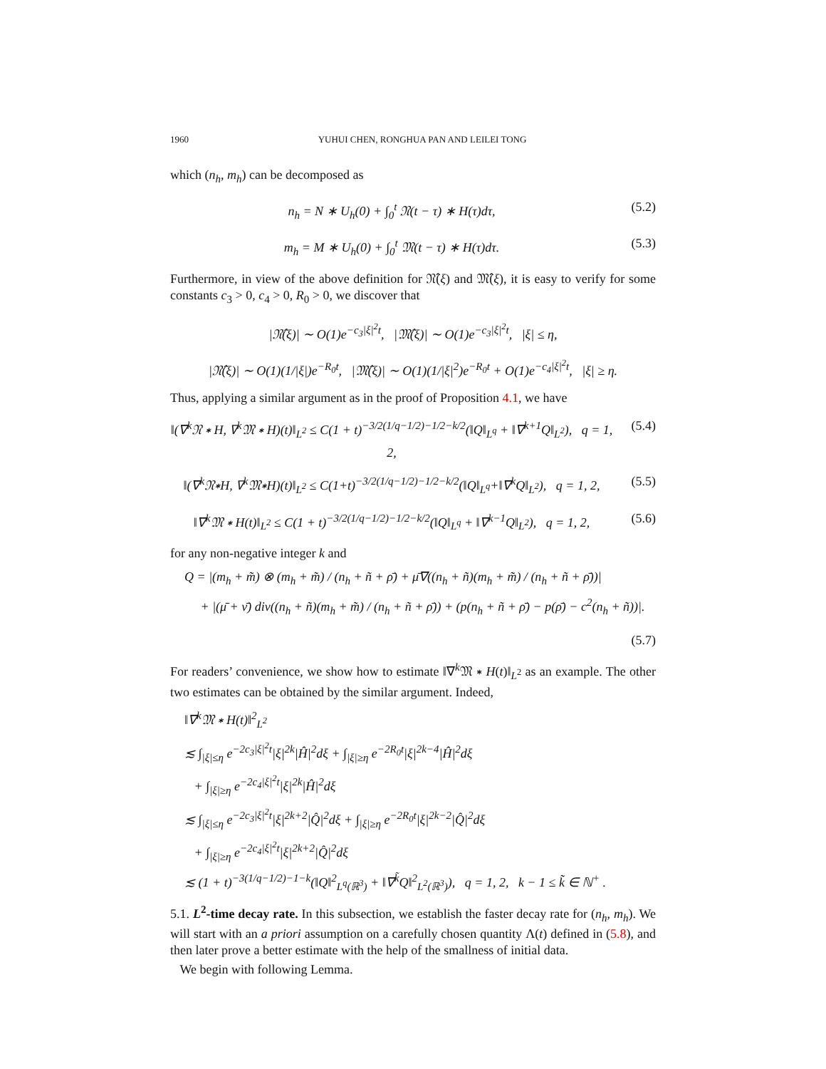1960 YUHUI CHEN, RONGHUA PAN AND LEILEI TONG
which (n<sub>h</sub>, m<sub>h</sub>) can be decomposed as
n<sub>h</sub> = N ∗ U<sub>h</sub>(0) + ∫<sub>0</sub><sup>t</sup> 𝔑(t − τ) ∗ H(τ)dτ, (5.2)
m<sub>h</sub> = M ∗ U<sub>h</sub>(0) + ∫<sub>0</sub><sup>t</sup> 𝔐(t − τ) ∗ H(τ)dτ. (5.3)
Furthermore, in view of the above definition for 𝔑̂(ξ) and 𝔐̂(ξ), it is easy to verify for some constants c<sub>3</sub> > 0, c<sub>4</sub> > 0, R<sub>0</sub> > 0, we discover that
|𝔑̂(ξ)| ∼ O(1)e<sup>−c<sub>3</sub>|ξ|<sup>2</sup>t</sup>, |𝔐̂(ξ)| ∼ O(1)e<sup>−c<sub>3</sub>|ξ|<sup>2</sup>t</sup>, |ξ| ≤ η,
|𝔑̂(ξ)| ∼ O(1)(1/|ξ|)e<sup>−R<sub>0</sub>t</sup>, |𝔐̂(ξ)| ∼ O(1)(1/|ξ|<sup>2</sup>)e<sup>−R<sub>0</sub>t</sup> + O(1)e<sup>−c<sub>4</sub>|ξ|<sup>2</sup>t</sup>, |ξ| ≥ η.
Thus, applying a similar argument as in the proof of Proposition 4.1, we have
‖(∇<sup>k</sup>𝔑 ∗ H, ∇<sup>k</sup>𝔐 ∗ H)(t)‖<sub>L<sup>2</sup></sub> ≤ C(1 + t)<sup>−3/2(1/q−1/2)−1/2−k/2</sup>(‖Q‖<sub>L<sup>q</sup></sub> + ‖∇<sup>k+1</sup>Q‖<sub>L<sup>2</sup></sub>), q = 1, 2, (5.4)
‖(∇<sup>k</sup>𝔑∗H, ∇<sup>k</sup>𝔐∗H)(t)‖<sub>L<sup>2</sup></sub> ≤ C(1+t)<sup>−3/2(1/q−1/2)−1/2−k/2</sup>(‖Q‖<sub>L<sup>q</sup></sub>+‖∇<sup>k</sup>Q‖<sub>L<sup>2</sup></sub>), q = 1, 2, (5.5)
‖∇<sup>k</sup>𝔐 ∗ H(t)‖<sub>L<sup>2</sup></sub> ≤ C(1 + t)<sup>−3/2(1/q−1/2)−1/2−k/2</sup>(‖Q‖<sub>L<sup>q</sup></sub> + ‖∇<sup>k−1</sup>Q‖<sub>L<sup>2</sup></sub>), q = 1, 2, (5.6)
for any non-negative integer k and
Q = |(m<sub>h</sub> + m̃) ⊗ (m<sub>h</sub> + m̃) / (n<sub>h</sub> + ñ + ρ̄) + μ̄∇((n<sub>h</sub> + ñ)(m<sub>h</sub> + m̃) / (n<sub>h</sub> + ñ + ρ̄))|
+ |(μ̄ + ν̄) div((n<sub>h</sub> + ñ)(m<sub>h</sub> + m̃) / (n<sub>h</sub> + ñ + ρ̄)) + (p(n<sub>h</sub> + ñ + ρ̄) − p(ρ̄) − c<sup>2</sup>(n<sub>h</sub> + ñ))|.
(5.7)
For readers’ convenience, we show how to estimate ‖∇<sup>k</sup>𝔐 ∗ H(t)‖<sub>L<sup>2</sup></sub> as an example. The other two estimates can be obtained by the similar argument. Indeed,
‖∇<sup>k</sup>𝔐 ∗ H(t)‖<sup>2</sup><sub>L<sup>2</sup></sub>
≲ ∫<sub>|ξ|≤η</sub> e<sup>−2c<sub>3</sub>|ξ|<sup>2</sup>t</sup>|ξ|<sup>2k</sup>|Ĥ|<sup>2</sup>dξ + ∫<sub>|ξ|≥η</sub> e<sup>−2R<sub>0</sub>t</sup>|ξ|<sup>2k−4</sup>|Ĥ|<sup>2</sup>dξ
+ ∫<sub>|ξ|≥η</sub> e<sup>−2c<sub>4</sub>|ξ|<sup>2</sup>t</sup>|ξ|<sup>2k</sup>|Ĥ|<sup>2</sup>dξ
≲ ∫<sub>|ξ|≤η</sub> e<sup>−2c<sub>3</sub>|ξ|<sup>2</sup>t</sup>|ξ|<sup>2k+2</sup>|Q̂|<sup>2</sup>dξ + ∫<sub>|ξ|≥η</sub> e<sup>−2R<sub>0</sub>t</sup>|ξ|<sup>2k−2</sup>|Q̂|<sup>2</sup>dξ
+ ∫<sub>|ξ|≥η</sub> e<sup>−2c<sub>4</sub>|ξ|<sup>2</sup>t</sup>|ξ|<sup>2k+2</sup>|Q̂|<sup>2</sup>dξ
≲ (1 + t)<sup>−3(1/q−1/2)−1−k</sup>(‖Q‖<sup>2</sup><sub>L<sup>q</sup>(ℝ<sup>3</sup>)</sub> + ‖∇<sup>k̃</sup>Q‖<sup>2</sup><sub>L<sup>2</sup>(ℝ<sup>3</sup>)</sub>), q = 1, 2, k − 1 ≤ k̃ ∈ ℕ<sup>+</sup> .
5.1. L<sup>2</sup>-time decay rate. In this subsection, we establish the faster decay rate for (n<sub>h</sub>, m<sub>h</sub>). We will start with an a priori assumption on a carefully chosen quantity Λ(t) defined in (5.8), and then later prove a better estimate with the help of the smallness of initial data.
We begin with following Lemma.